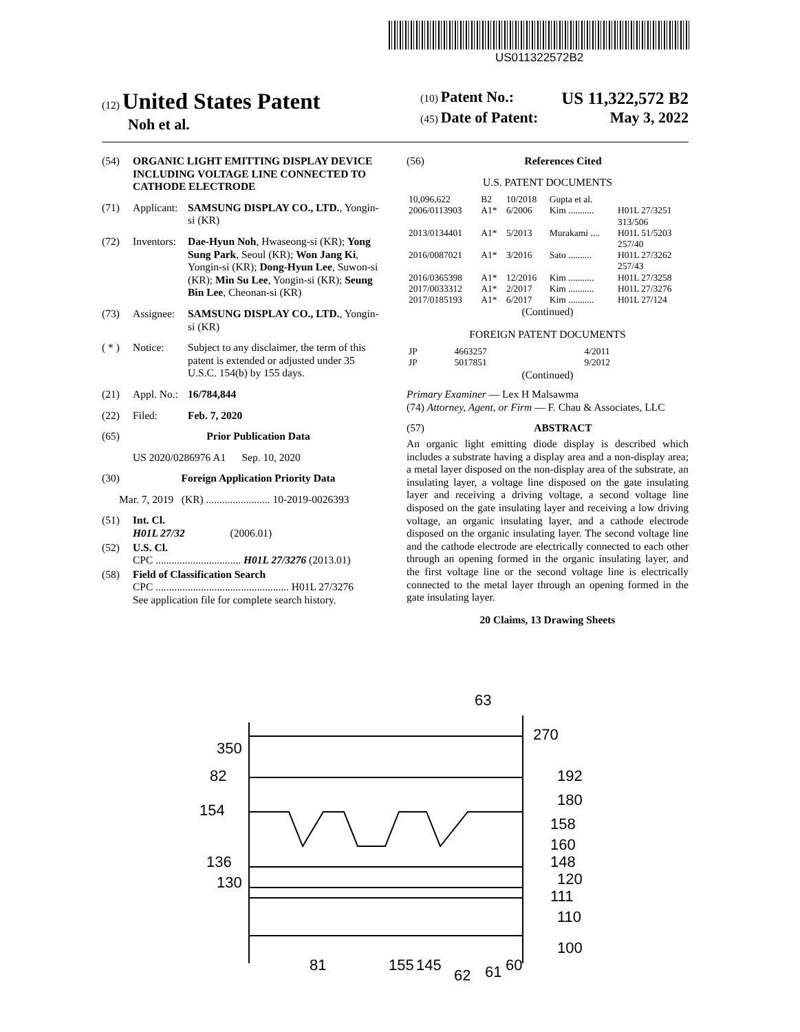US011322572B2
(12) United States Patent
Noh et al.
(10) Patent No.: US 11,322,572 B2
(45) Date of Patent: May 3, 2022
(54) ORGANIC LIGHT EMITTING DISPLAY DEVICE INCLUDING VOLTAGE LINE CONNECTED TO CATHODE ELECTRODE
(71) Applicant: SAMSUNG DISPLAY CO., LTD., Yongin-si (KR)
(72) Inventors: Dae-Hyun Noh, Hwaseong-si (KR); Yong Sung Park, Seoul (KR); Won Jang Ki, Yongin-si (KR); Dong-Hyun Lee, Suwon-si (KR); Min Su Lee, Yongin-si (KR); Seung Bin Lee, Cheonan-si (KR)
(73) Assignee: SAMSUNG DISPLAY CO., LTD., Yongin-si (KR)
( * ) Notice: Subject to any disclaimer, the term of this patent is extended or adjusted under 35 U.S.C. 154(b) by 155 days.
(21) Appl. No.: 16/784,844
(22) Filed: Feb. 7, 2020
(65) Prior Publication Data
US 2020/0286976 A1 Sep. 10, 2020
(30) Foreign Application Priority Data
Mar. 7, 2019 (KR) ........................ 10-2019-0026393
(51) Int. Cl.
H01L 27/32 (2006.01)
(52) U.S. Cl.
CPC ................................ H01L 27/3276 (2013.01)
(58) Field of Classification Search
CPC .................................................. H01L 27/3276
See application file for complete search history.
(56) References Cited
U.S. PATENT DOCUMENTS
| 10,096,622 | B2 | 10/2018 | Gupta et al. | |
| 2006/0113903 | A1* | 6/2006 | Kim ........... | H01L 27/3251 313/506 |
| 2013/0134401 | A1* | 5/2013 | Murakami .... | H01L 51/5203 257/40 |
| 2016/0087021 | A1* | 3/2016 | Sato .......... | H01L 27/3262 257/43 |
| 2016/0365398 | A1* | 12/2016 | Kim ........... | H01L 27/3258 |
| 2017/0033312 | A1* | 2/2017 | Kim ........... | H01L 27/3276 |
| 2017/0185193 | A1* | 6/2017 | Kim ........... | H01L 27/124 |
(Continued)
FOREIGN PATENT DOCUMENTS
| JP | 4663257 | 4/2011 |
| JP | 5017851 | 9/2012 |
(Continued)
Primary Examiner — Lex H Malsawma
(74) Attorney, Agent, or Firm — F. Chau & Associates, LLC
(57) ABSTRACT
An organic light emitting diode display is described which includes a substrate having a display area and a non-display area; a metal layer disposed on the non-display area of the substrate, an insulating layer, a voltage line disposed on the gate insulating layer and receiving a driving voltage, a second voltage line disposed on the gate insulating layer and receiving a low driving voltage, an organic insulating layer, and a cathode electrode disposed on the organic insulating layer. The second voltage line and the cathode electrode are electrically connected to each other through an opening formed in the organic insulating layer, and the first voltage line or the second voltage line is electrically connected to the metal layer through an opening formed in the gate insulating layer.
20 Claims, 13 Drawing Sheets
63
270
350
192
82
180
154
158
160
136
148
130
120
111
110
100
81
155
145
62
61
60